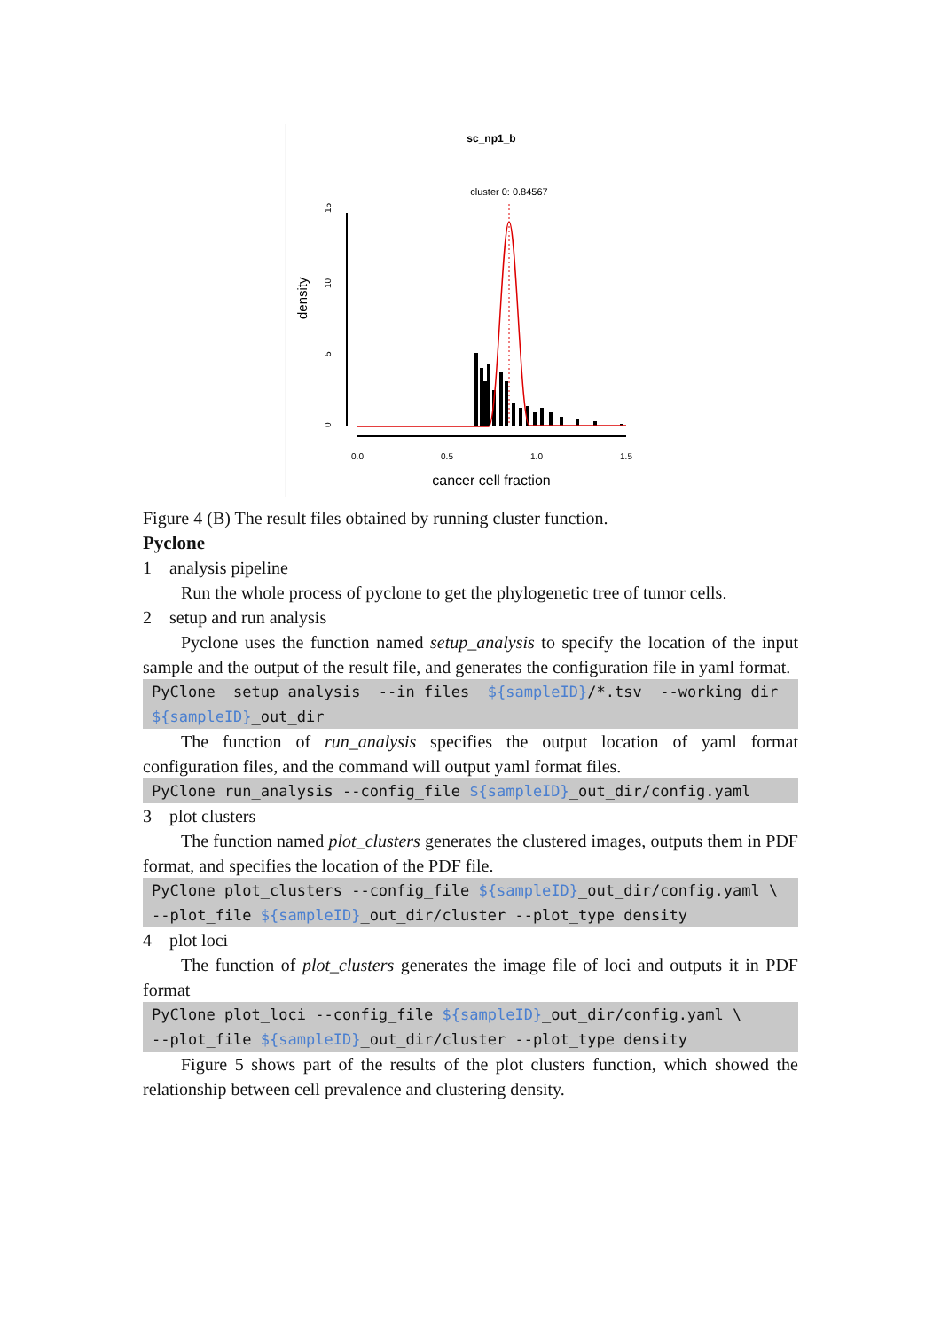sc_np1_b
cluster 0: 0.84567
15
10
5
0
density
0.0
0.5
1.0
1.5
cancer cell fraction
Figure 4 (B) The result files obtained by running cluster function.
Pyclone
1 analysis pipeline
Run the whole process of pyclone to get the phylogenetic tree of tumor cells.
2 setup and run analysis
Pyclone uses the function named setup_analysis to specify the location of the input sample and the output of the result file, and generates the configuration file in yaml format.
PyClone setup_analysis --in_files ${sampleID}/*.tsv --working_dir ${sampleID}_out_dir
The function of run_analysis specifies the output location of yaml format configuration files, and the command will output yaml format files.
PyClone run_analysis --config_file ${sampleID}_out_dir/config.yaml
3 plot clusters
The function named plot_clusters generates the clustered images, outputs them in PDF format, and specifies the location of the PDF file.
PyClone plot_clusters --config_file ${sampleID}_out_dir/config.yaml \
--plot_file ${sampleID}_out_dir/cluster --plot_type density
4 plot loci
The function of plot_clusters generates the image file of loci and outputs it in PDF format
PyClone plot_loci --config_file ${sampleID}_out_dir/config.yaml \
--plot_file ${sampleID}_out_dir/cluster --plot_type density
Figure 5 shows part of the results of the plot clusters function, which showed the relationship between cell prevalence and clustering density.